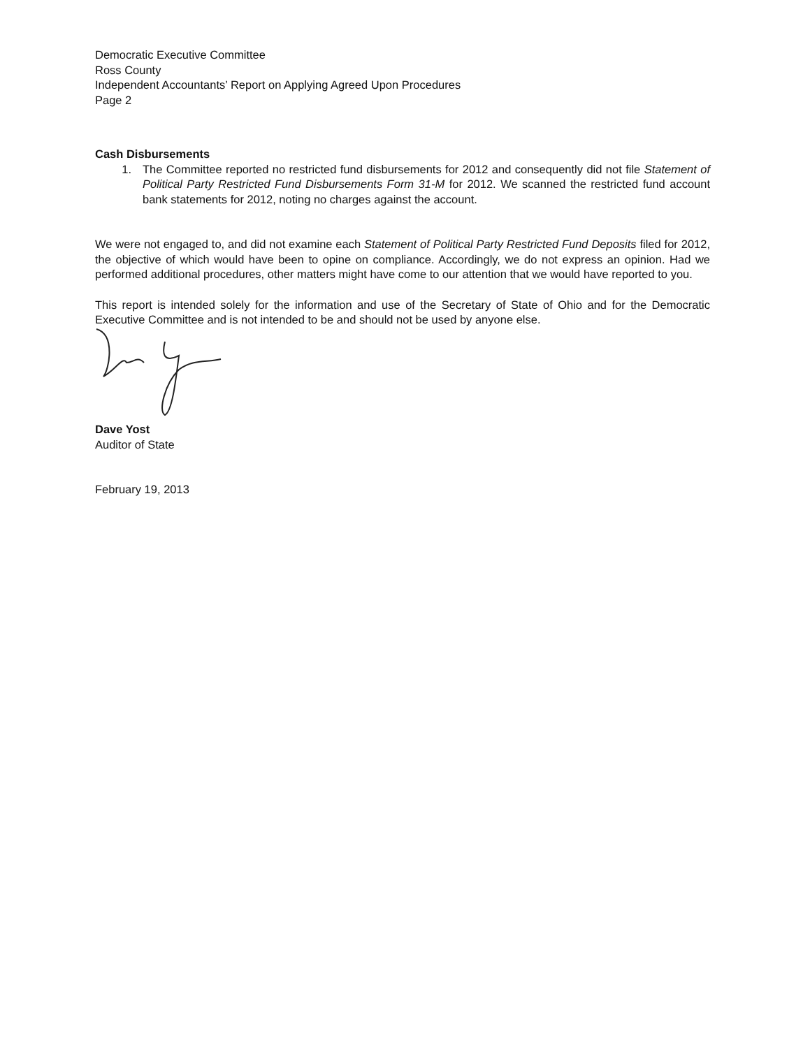Democratic Executive Committee
Ross County
Independent Accountants’ Report on Applying Agreed Upon Procedures
Page 2
Cash Disbursements
1. The Committee reported no restricted fund disbursements for 2012 and consequently did not file Statement of Political Party Restricted Fund Disbursements Form 31-M for 2012. We scanned the restricted fund account bank statements for 2012, noting no charges against the account.
We were not engaged to, and did not examine each Statement of Political Party Restricted Fund Deposits filed for 2012, the objective of which would have been to opine on compliance. Accordingly, we do not express an opinion. Had we performed additional procedures, other matters might have come to our attention that we would have reported to you.
This report is intended solely for the information and use of the Secretary of State of Ohio and for the Democratic Executive Committee and is not intended to be and should not be used by anyone else.
Dave Yost
Auditor of State
February 19, 2013